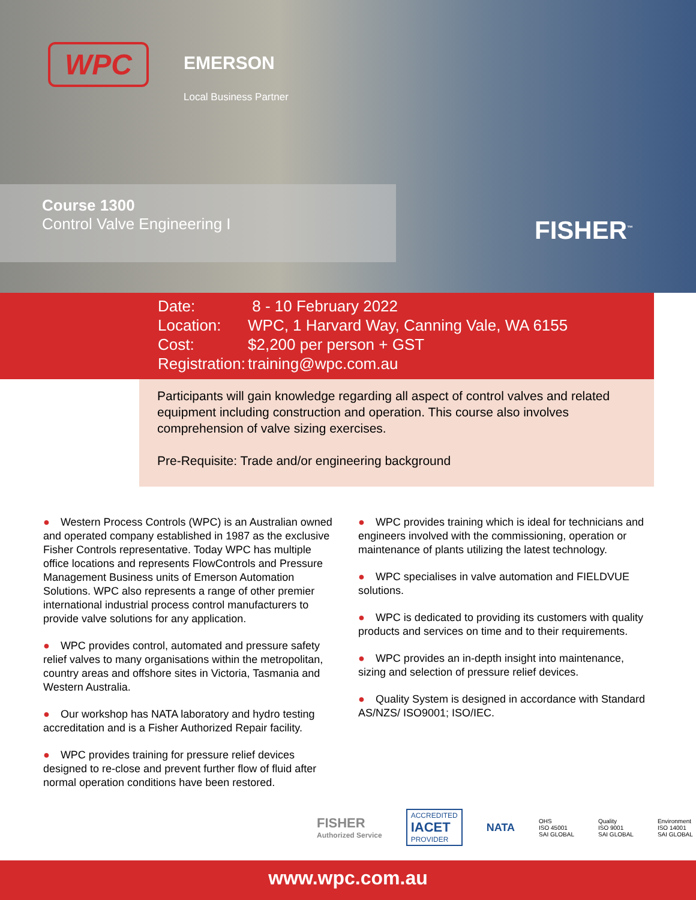WPC
EMERSON
Local Business Partner
Course 1300
Control Valve Engineering I
FISHER<sup>™</sup>
Date: 8 - 10 February 2022
Location: WPC, 1 Harvard Way, Canning Vale, WA 6155
Cost: $2,200 per person + GST
Registration: training@wpc.com.au
Participants will gain knowledge regarding all aspect of control valves and related equipment including construction and operation. This course also involves comprehension of valve sizing exercises.
Pre-Requisite: Trade and/or engineering background
● Western Process Controls (WPC) is an Australian owned and operated company established in 1987 as the exclusive Fisher Controls representative. Today WPC has multiple office locations and represents FlowControls and Pressure Management Business units of Emerson Automation Solutions. WPC also represents a range of other premier international industrial process control manufacturers to provide valve solutions for any application.
● WPC provides control, automated and pressure safety relief valves to many organisations within the metropolitan, country areas and offshore sites in Victoria, Tasmania and Western Australia.
● Our workshop has NATA laboratory and hydro testing accreditation and is a Fisher Authorized Repair facility.
● WPC provides training for pressure relief devices designed to re-close and prevent further flow of fluid after normal operation conditions have been restored.
● WPC provides training which is ideal for technicians and engineers involved with the commissioning, operation or maintenance of plants utilizing the latest technology.
● WPC specialises in valve automation and FIELDVUE solutions.
● WPC is dedicated to providing its customers with quality products and services on time and to their requirements.
● WPC provides an in-depth insight into maintenance, sizing and selection of pressure relief devices.
● Quality System is designed in accordance with Standard AS/NZS/ ISO9001; ISO/IEC.
FISHER
Authorized Service
ACCREDITED
IACET
PROVIDER
NATA
OHS
ISO 45001
SAI GLOBAL
Quality
ISO 9001
SAI GLOBAL
Environment
ISO 14001
SAI GLOBAL
www.wpc.com.au